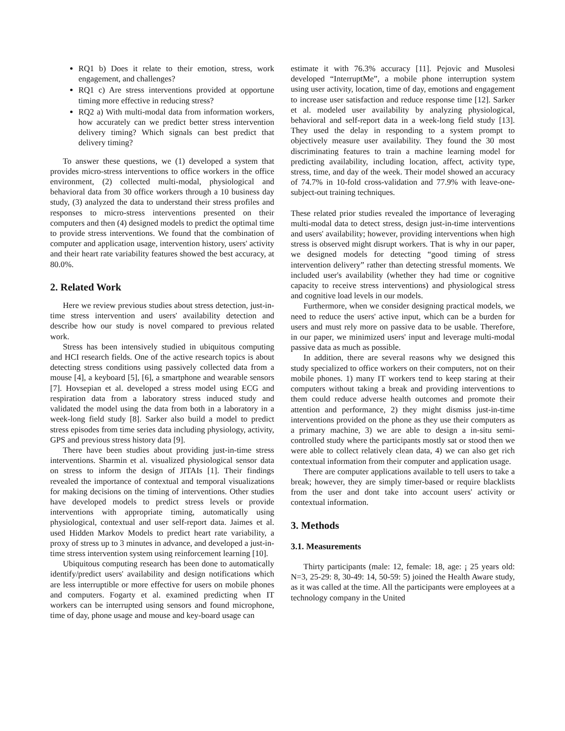RQ1 b) Does it relate to their emotion, stress, work engagement, and challenges?
RQ1 c) Are stress interventions provided at opportune timing more effective in reducing stress?
RQ2 a) With multi-modal data from information workers, how accurately can we predict better stress intervention delivery timing? Which signals can best predict that delivery timing?
To answer these questions, we (1) developed a system that provides micro-stress interventions to office workers in the office environment, (2) collected multi-modal, physiological and behavioral data from 30 office workers through a 10 business day study, (3) analyzed the data to understand their stress profiles and responses to micro-stress interventions presented on their computers and then (4) designed models to predict the optimal time to provide stress interventions. We found that the combination of computer and application usage, intervention history, users' activity and their heart rate variability features showed the best accuracy, at 80.0%.
2. Related Work
Here we review previous studies about stress detection, just-in-time stress intervention and users' availability detection and describe how our study is novel compared to previous related work.
Stress has been intensively studied in ubiquitous computing and HCI research fields. One of the active research topics is about detecting stress conditions using passively collected data from a mouse [4], a keyboard [5], [6], a smartphone and wearable sensors [7]. Hovsepian et al. developed a stress model using ECG and respiration data from a laboratory stress induced study and validated the model using the data from both in a laboratory in a week-long field study [8]. Sarker also build a model to predict stress episodes from time series data including physiology, activity, GPS and previous stress history data [9].
There have been studies about providing just-in-time stress interventions. Sharmin et al. visualized physiological sensor data on stress to inform the design of JITAIs [1]. Their findings revealed the importance of contextual and temporal visualizations for making decisions on the timing of interventions. Other studies have developed models to predict stress levels or provide interventions with appropriate timing, automatically using physiological, contextual and user self-report data. Jaimes et al. used Hidden Markov Models to predict heart rate variability, a proxy of stress up to 3 minutes in advance, and developed a just-in-time stress intervention system using reinforcement learning [10].
Ubiquitous computing research has been done to automatically identify/predict users' availability and design notifications which are less interruptible or more effective for users on mobile phones and computers. Fogarty et al. examined predicting when IT workers can be interrupted using sensors and found microphone, time of day, phone usage and mouse and key-board usage can
estimate it with 76.3% accuracy [11]. Pejovic and Musolesi developed “InterruptMe”, a mobile phone interruption system using user activity, location, time of day, emotions and engagement to increase user satisfaction and reduce response time [12]. Sarker et al. modeled user availability by analyzing physiological, behavioral and self-report data in a week-long field study [13]. They used the delay in responding to a system prompt to objectively measure user availability. They found the 30 most discriminating features to train a machine learning model for predicting availability, including location, affect, activity type, stress, time, and day of the week. Their model showed an accuracy of 74.7% in 10-fold cross-validation and 77.9% with leave-one-subject-out training techniques.
These related prior studies revealed the importance of leveraging multi-modal data to detect stress, design just-in-time interventions and users' availability; however, providing interventions when high stress is observed might disrupt workers. That is why in our paper, we designed models for detecting “good timing of stress intervention delivery” rather than detecting stressful moments. We included user's availability (whether they had time or cognitive capacity to receive stress interventions) and physiological stress and cognitive load levels in our models.
Furthermore, when we consider designing practical models, we need to reduce the users' active input, which can be a burden for users and must rely more on passive data to be usable. Therefore, in our paper, we minimized users' input and leverage multi-modal passive data as much as possible.
In addition, there are several reasons why we designed this study specialized to office workers on their computers, not on their mobile phones. 1) many IT workers tend to keep staring at their computers without taking a break and providing interventions to them could reduce adverse health outcomes and promote their attention and performance, 2) they might dismiss just-in-time interventions provided on the phone as they use their computers as a primary machine, 3) we are able to design a in-situ semi-controlled study where the participants mostly sat or stood then we were able to collect relatively clean data, 4) we can also get rich contextual information from their computer and application usage.
There are computer applications available to tell users to take a break; however, they are simply timer-based or require blacklists from the user and dont take into account users' activity or contextual information.
3. Methods
3.1. Measurements
Thirty participants (male: 12, female: 18, age: ¡ 25 years old: N=3, 25-29: 8, 30-49: 14, 50-59: 5) joined the Health Aware study, as it was called at the time. All the participants were employees at a technology company in the United